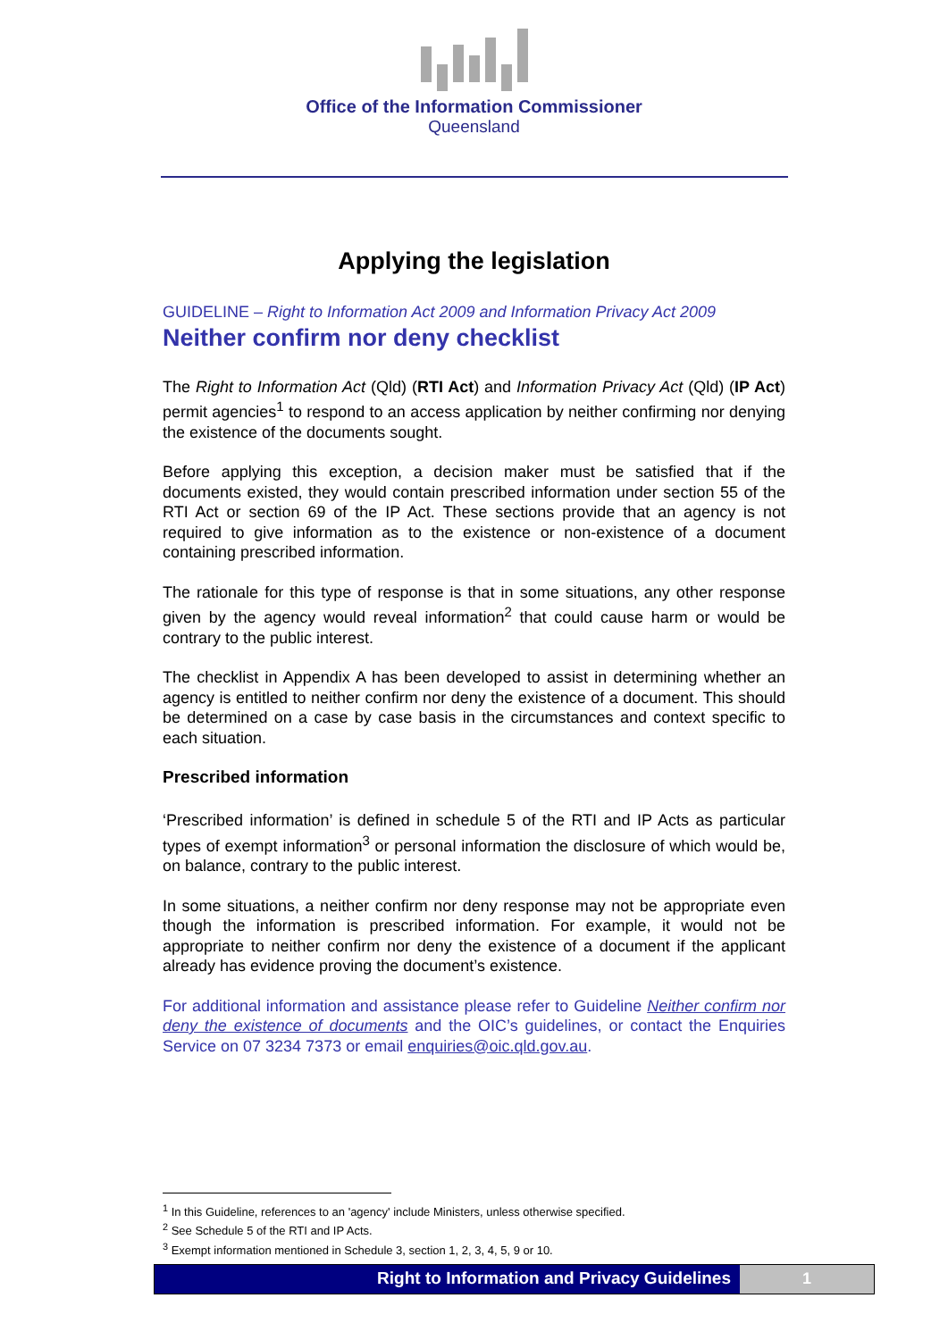Office of the Information Commissioner
Queensland
Applying the legislation
GUIDELINE – Right to Information Act 2009 and Information Privacy Act 2009
Neither confirm nor deny checklist
The Right to Information Act (Qld) (RTI Act) and Information Privacy Act (Qld) (IP Act) permit agencies<sup>1</sup> to respond to an access application by neither confirming nor denying the existence of the documents sought.
Before applying this exception, a decision maker must be satisfied that if the documents existed, they would contain prescribed information under section 55 of the RTI Act or section 69 of the IP Act. These sections provide that an agency is not required to give information as to the existence or non-existence of a document containing prescribed information.
The rationale for this type of response is that in some situations, any other response given by the agency would reveal information<sup>2</sup> that could cause harm or would be contrary to the public interest.
The checklist in Appendix A has been developed to assist in determining whether an agency is entitled to neither confirm nor deny the existence of a document. This should be determined on a case by case basis in the circumstances and context specific to each situation.
Prescribed information
‘Prescribed information’ is defined in schedule 5 of the RTI and IP Acts as particular types of exempt information<sup>3</sup> or personal information the disclosure of which would be, on balance, contrary to the public interest.
In some situations, a neither confirm nor deny response may not be appropriate even though the information is prescribed information. For example, it would not be appropriate to neither confirm nor deny the existence of a document if the applicant already has evidence proving the document’s existence.
For additional information and assistance please refer to Guideline Neither confirm nor deny the existence of documents and the OIC’s guidelines, or contact the Enquiries Service on 07 3234 7373 or email enquiries@oic.qld.gov.au.
<sup>1</sup> In this Guideline, references to an 'agency' include Ministers, unless otherwise specified.
<sup>2</sup> See Schedule 5 of the RTI and IP Acts.
<sup>3</sup> Exempt information mentioned in Schedule 3, section 1, 2, 3, 4, 5, 9 or 10.
Right to Information and Privacy Guidelines
1